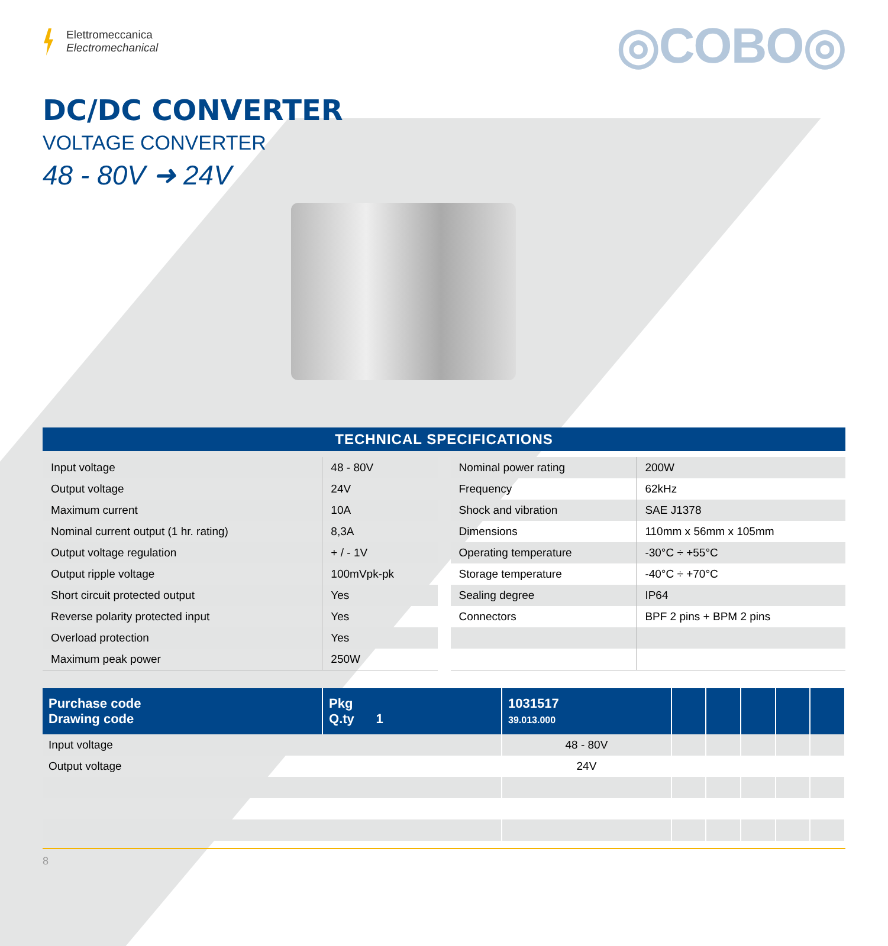Elettromeccanica
Electromechanical
◎COBO◎
DC/DC CONVERTER
VOLTAGE CONVERTER
48 - 80V ➜ 24V
TECHNICAL SPECIFICATIONS
| Input voltage | 48 - 80V |
| Output voltage | 24V |
| Maximum current | 10A |
| Nominal current output (1 hr. rating) | 8,3A |
| Output voltage regulation | + / - 1V |
| Output ripple voltage | 100mVpk-pk |
| Short circuit protected output | Yes |
| Reverse polarity protected input | Yes |
| Overload protection | Yes |
| Maximum peak power | 250W |
| Nominal power rating | 200W |
| Frequency | 62kHz |
| Shock and vibration | SAE J1378 |
| Dimensions | 110mm x 56mm x 105mm |
| Operating temperature | -30°C ÷ +55°C |
| Storage temperature | -40°C ÷ +70°C |
| Sealing degree | IP64 |
| Connectors | BPF 2 pins + BPM 2 pins |
| Purchase code Drawing code | Pkg Q.ty 1 | 1031517 39.013.000 | | | | | |
| --- | --- | --- | --- | --- | --- | --- | --- |
| Input voltage | | 48 - 80V | | | | | |
| Output voltage | | 24V | | | | | |
8